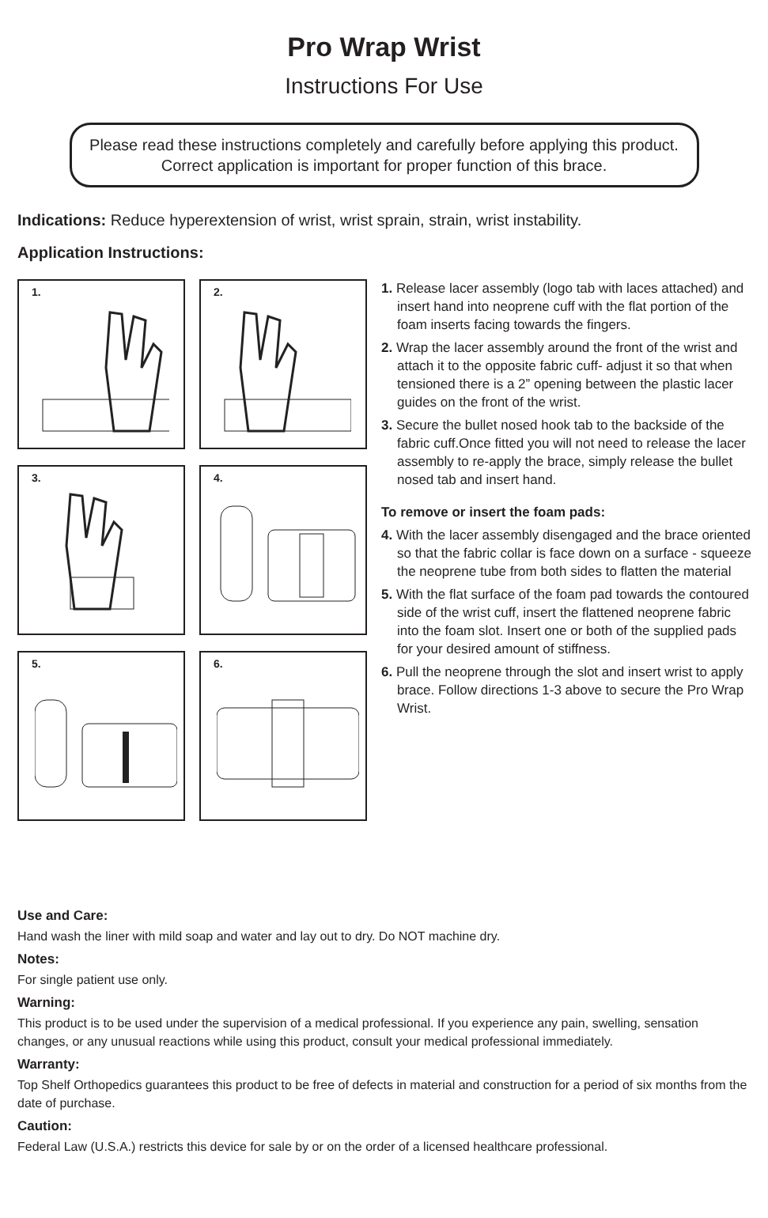Pro Wrap Wrist
Instructions For Use
Please read these instructions completely and carefully before applying this product. Correct application is important for proper function of this brace.
Indications: Reduce hyperextension of wrist, wrist sprain, strain, wrist instability.
Application Instructions:
1.
2.
3.
4.
5.
6.
1. Release lacer assembly (logo tab with laces attached) and insert hand into neoprene cuff with the flat portion of the foam inserts facing towards the fingers.
2. Wrap the lacer assembly around the front of the wrist and attach it to the opposite fabric cuff- adjust it so that when tensioned there is a 2” opening between the plastic lacer guides on the front of the wrist.
3. Secure the bullet nosed hook tab to the backside of the fabric cuff.Once fitted you will not need to release the lacer assembly to re-apply the brace, simply release the bullet nosed tab and insert hand.
To remove or insert the foam pads:
4. With the lacer assembly disengaged and the brace oriented so that the fabric collar is face down on a surface - squeeze the neoprene tube from both sides to flatten the material
5. With the flat surface of the foam pad towards the contoured side of the wrist cuff, insert the flattened neoprene fabric into the foam slot. Insert one or both of the supplied pads for your desired amount of stiffness.
6. Pull the neoprene through the slot and insert wrist to apply brace. Follow directions 1-3 above to secure the Pro Wrap Wrist.
Use and Care:
Hand wash the liner with mild soap and water and lay out to dry. Do NOT machine dry.
Notes:
For single patient use only.
Warning:
This product is to be used under the supervision of a medical professional. If you experience any pain, swelling, sensation changes, or any unusual reactions while using this product, consult your medical professional immediately.
Warranty:
Top Shelf Orthopedics guarantees this product to be free of defects in material and construction for a period of six months from the date of purchase.
Caution:
Federal Law (U.S.A.) restricts this device for sale by or on the order of a licensed healthcare professional.